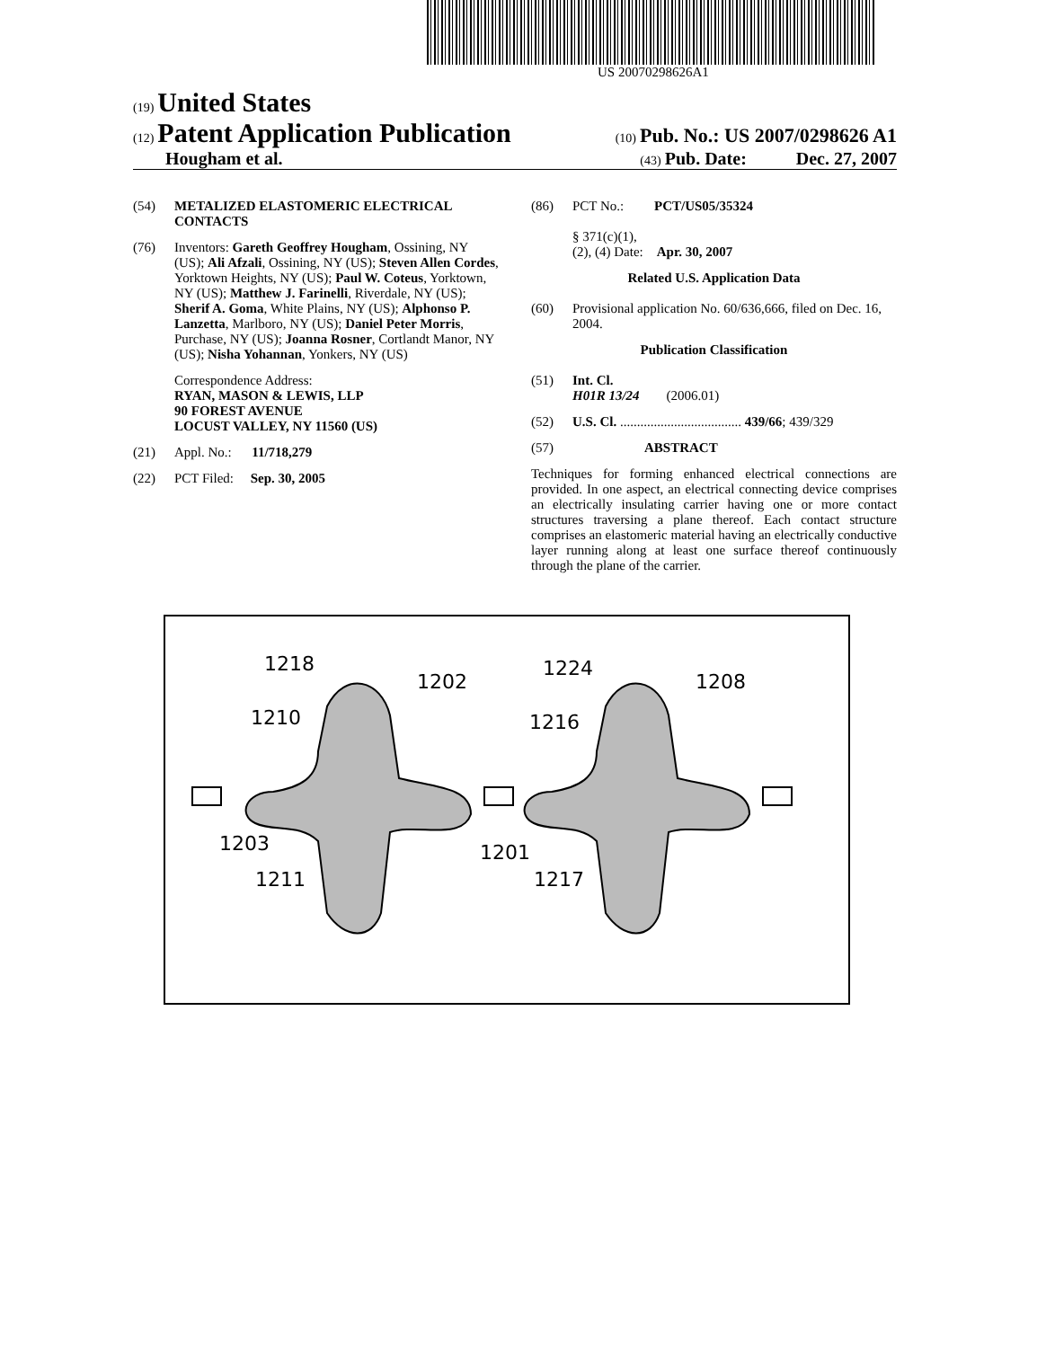US 20070298626A1
(19) United States
(12) Patent Application Publication
(10) Pub. No.: US 2007/0298626 A1
Hougham et al.
(43) Pub. Date: Dec. 27, 2007
(54) METALIZED ELASTOMERIC ELECTRICAL CONTACTS
(76) Inventors: Gareth Geoffrey Hougham, Ossining, NY (US); Ali Afzali, Ossining, NY (US); Steven Allen Cordes, Yorktown Heights, NY (US); Paul W. Coteus, Yorktown, NY (US); Matthew J. Farinelli, Riverdale, NY (US); Sherif A. Goma, White Plains, NY (US); Alphonso P. Lanzetta, Marlboro, NY (US); Daniel Peter Morris, Purchase, NY (US); Joanna Rosner, Cortlandt Manor, NY (US); Nisha Yohannan, Yonkers, NY (US)
Correspondence Address:
RYAN, MASON & LEWIS, LLP
90 FOREST AVENUE
LOCUST VALLEY, NY 11560 (US)
(21) Appl. No.: 11/718,279
(22) PCT Filed: Sep. 30, 2005
(86) PCT No.: PCT/US05/35324
§ 371(c)(1),
(2), (4) Date: Apr. 30, 2007
Related U.S. Application Data
(60) Provisional application No. 60/636,666, filed on Dec. 16, 2004.
Publication Classification
(51) Int. Cl.
H01R 13/24 (2006.01)
(52) U.S. Cl. .................................... 439/66; 439/329
(57) ABSTRACT
Techniques for forming enhanced electrical connections are provided. In one aspect, an electrical connecting device comprises an electrically insulating carrier having one or more contact structures traversing a plane thereof. Each contact structure comprises an elastomeric material having an electrically conductive layer running along at least one surface thereof continuously through the plane of the carrier.
1218
1202
1210
1203
1211
1201
1224
1208
1216
1217